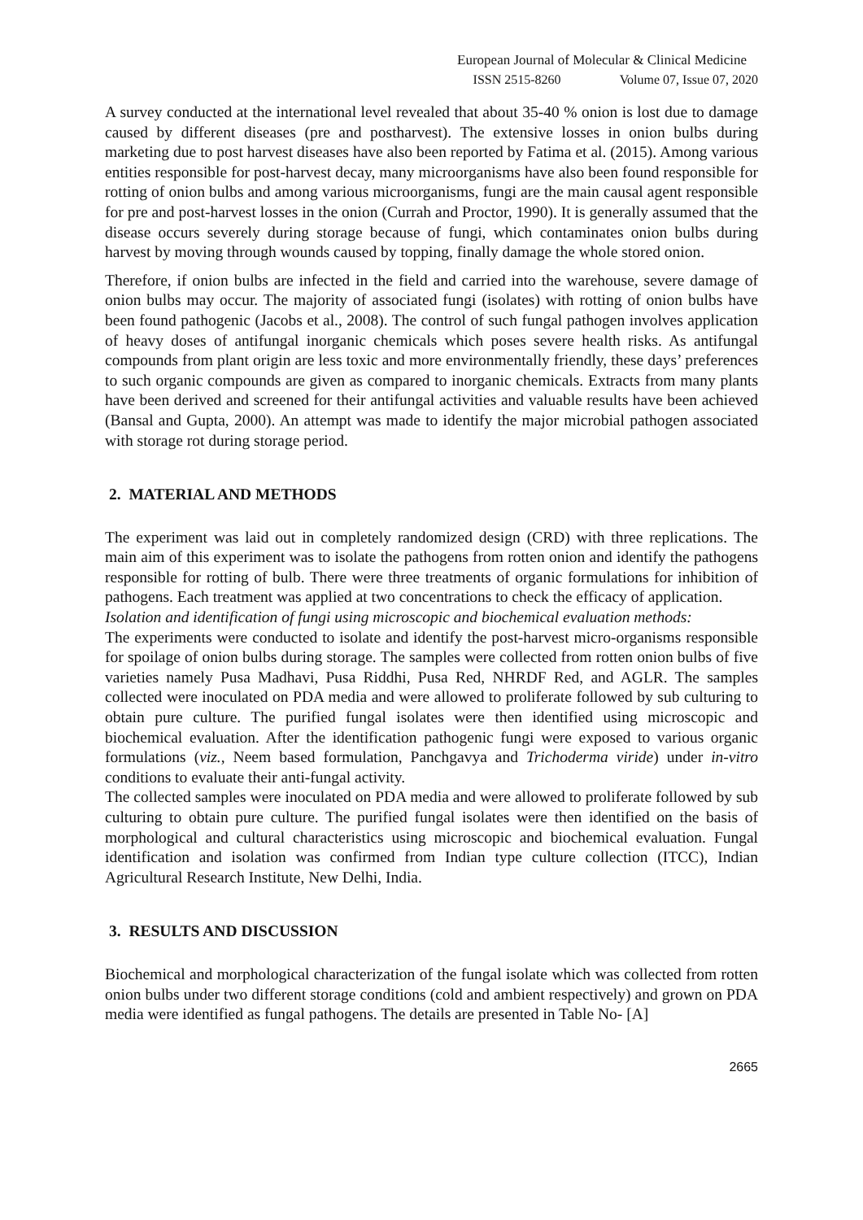European Journal of Molecular & Clinical Medicine
ISSN 2515-8260 Volume 07, Issue 07, 2020
A survey conducted at the international level revealed that about 35-40 % onion is lost due to damage caused by different diseases (pre and postharvest). The extensive losses in onion bulbs during marketing due to post harvest diseases have also been reported by Fatima et al. (2015). Among various entities responsible for post-harvest decay, many microorganisms have also been found responsible for rotting of onion bulbs and among various microorganisms, fungi are the main causal agent responsible for pre and post-harvest losses in the onion (Currah and Proctor, 1990). It is generally assumed that the disease occurs severely during storage because of fungi, which contaminates onion bulbs during harvest by moving through wounds caused by topping, finally damage the whole stored onion.
Therefore, if onion bulbs are infected in the field and carried into the warehouse, severe damage of onion bulbs may occur. The majority of associated fungi (isolates) with rotting of onion bulbs have been found pathogenic (Jacobs et al., 2008). The control of such fungal pathogen involves application of heavy doses of antifungal inorganic chemicals which poses severe health risks. As antifungal compounds from plant origin are less toxic and more environmentally friendly, these days’ preferences to such organic compounds are given as compared to inorganic chemicals. Extracts from many plants have been derived and screened for their antifungal activities and valuable results have been achieved (Bansal and Gupta, 2000). An attempt was made to identify the major microbial pathogen associated with storage rot during storage period.
2. MATERIAL AND METHODS
The experiment was laid out in completely randomized design (CRD) with three replications. The main aim of this experiment was to isolate the pathogens from rotten onion and identify the pathogens responsible for rotting of bulb. There were three treatments of organic formulations for inhibition of pathogens. Each treatment was applied at two concentrations to check the efficacy of application.
Isolation and identification of fungi using microscopic and biochemical evaluation methods:
The experiments were conducted to isolate and identify the post-harvest micro-organisms responsible for spoilage of onion bulbs during storage. The samples were collected from rotten onion bulbs of five varieties namely Pusa Madhavi, Pusa Riddhi, Pusa Red, NHRDF Red, and AGLR. The samples collected were inoculated on PDA media and were allowed to proliferate followed by sub culturing to obtain pure culture. The purified fungal isolates were then identified using microscopic and biochemical evaluation. After the identification pathogenic fungi were exposed to various organic formulations (viz., Neem based formulation, Panchgavya and Trichoderma viride) under in-vitro conditions to evaluate their anti-fungal activity.
The collected samples were inoculated on PDA media and were allowed to proliferate followed by sub culturing to obtain pure culture. The purified fungal isolates were then identified on the basis of morphological and cultural characteristics using microscopic and biochemical evaluation. Fungal identification and isolation was confirmed from Indian type culture collection (ITCC), Indian Agricultural Research Institute, New Delhi, India.
3. RESULTS AND DISCUSSION
Biochemical and morphological characterization of the fungal isolate which was collected from rotten onion bulbs under two different storage conditions (cold and ambient respectively) and grown on PDA media were identified as fungal pathogens. The details are presented in Table No- [A]
2665